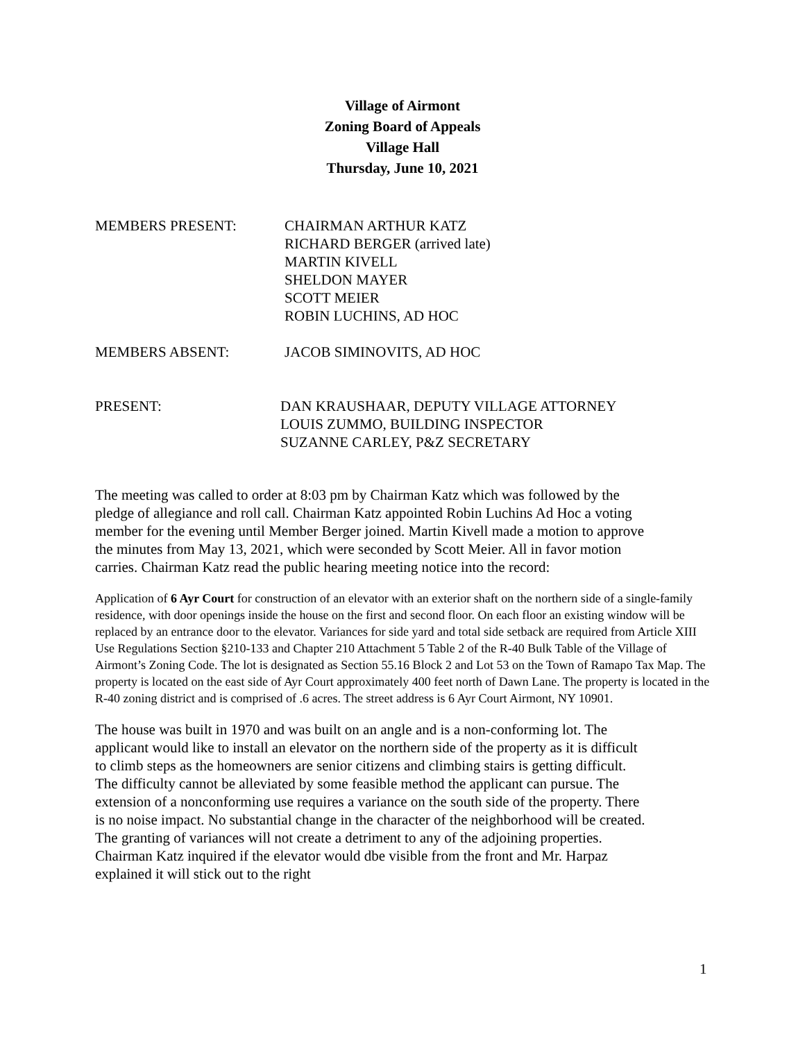Village of Airmont
Zoning Board of Appeals
Village Hall
Thursday, June 10, 2021
MEMBERS PRESENT: CHAIRMAN ARTHUR KATZ
RICHARD BERGER (arrived late)
MARTIN KIVELL
SHELDON MAYER
SCOTT MEIER
ROBIN LUCHINS, AD HOC
MEMBERS ABSENT: JACOB SIMINOVITS, AD HOC
PRESENT: DAN KRAUSHAAR, DEPUTY VILLAGE ATTORNEY
LOUIS ZUMMO, BUILDING INSPECTOR
SUZANNE CARLEY, P&Z SECRETARY
The meeting was called to order at 8:03 pm by Chairman Katz which was followed by the pledge of allegiance and roll call. Chairman Katz appointed Robin Luchins Ad Hoc a voting member for the evening until Member Berger joined. Martin Kivell made a motion to approve the minutes from May 13, 2021, which were seconded by Scott Meier. All in favor motion carries. Chairman Katz read the public hearing meeting notice into the record:
Application of 6 Ayr Court for construction of an elevator with an exterior shaft on the northern side of a single-family residence, with door openings inside the house on the first and second floor. On each floor an existing window will be replaced by an entrance door to the elevator. Variances for side yard and total side setback are required from Article XIII Use Regulations Section §210-133 and Chapter 210 Attachment 5 Table 2 of the R-40 Bulk Table of the Village of Airmont’s Zoning Code. The lot is designated as Section 55.16 Block 2 and Lot 53 on the Town of Ramapo Tax Map. The property is located on the east side of Ayr Court approximately 400 feet north of Dawn Lane. The property is located in the R-40 zoning district and is comprised of .6 acres. The street address is 6 Ayr Court Airmont, NY 10901.
The house was built in 1970 and was built on an angle and is a non-conforming lot. The applicant would like to install an elevator on the northern side of the property as it is difficult to climb steps as the homeowners are senior citizens and climbing stairs is getting difficult. The difficulty cannot be alleviated by some feasible method the applicant can pursue. The extension of a nonconforming use requires a variance on the south side of the property. There is no noise impact. No substantial change in the character of the neighborhood will be created. The granting of variances will not create a detriment to any of the adjoining properties. Chairman Katz inquired if the elevator would dbe visible from the front and Mr. Harpaz explained it will stick out to the right
1